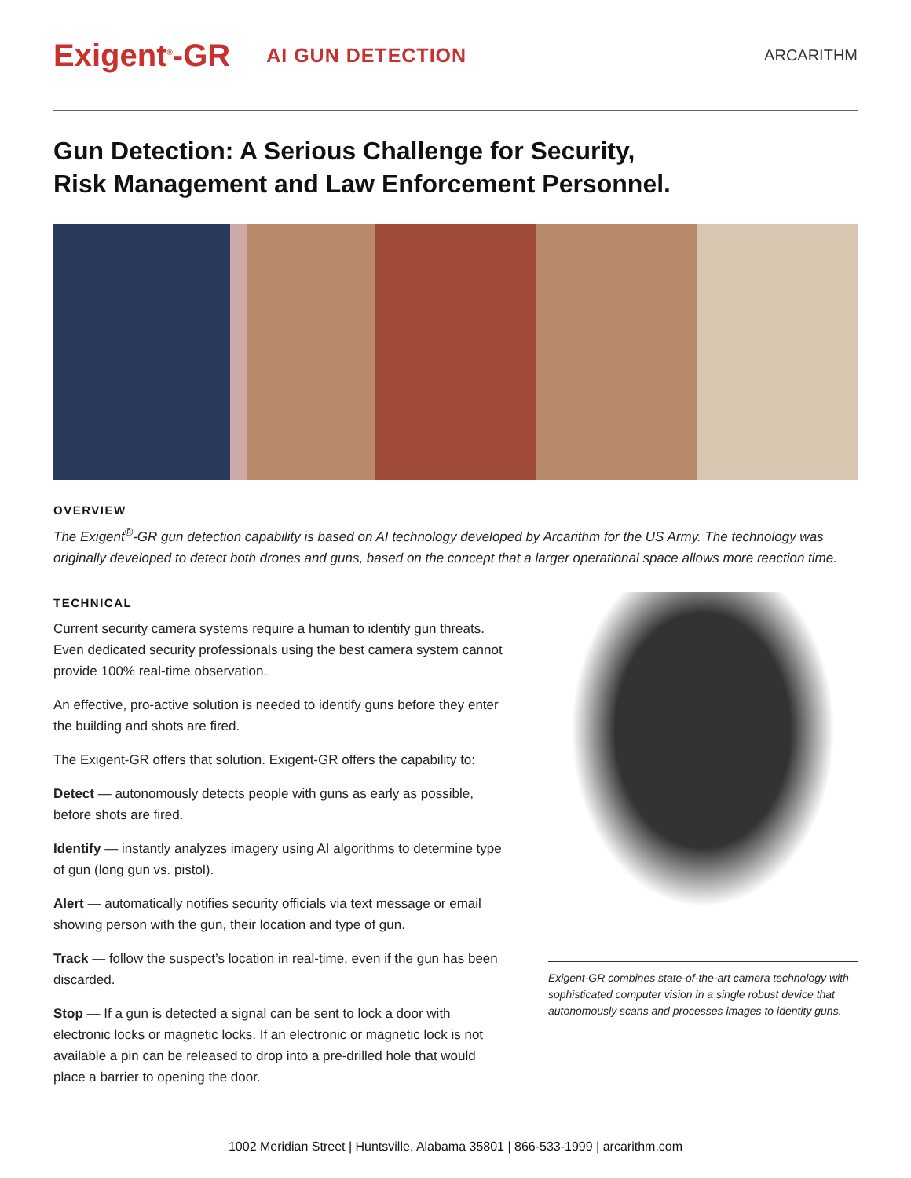Exigent<sup>®</sup>-GR AI GUN DETECTION ARCARITHM
Gun Detection: A Serious Challenge for Security,
Risk Management and Law Enforcement Personnel.
OVERVIEW
The Exigent<sup>®</sup>-GR gun detection capability is based on AI technology developed by Arcarithm for the US Army. The technology was originally developed to detect both drones and guns, based on the concept that a larger operational space allows more reaction time.
TECHNICAL
Current security camera systems require a human to identify gun threats. Even dedicated security professionals using the best camera system cannot provide 100% real-time observation.
An effective, pro-active solution is needed to identify guns before they enter the building and shots are fired.
The Exigent-GR offers that solution. Exigent-GR offers the capability to:
Detect — autonomously detects people with guns as early as possible, before shots are fired.
Identify — instantly analyzes imagery using AI algorithms to determine type of gun (long gun vs. pistol).
Alert — automatically notifies security officials via text message or email showing person with the gun, their location and type of gun.
Track — follow the suspect’s location in real-time, even if the gun has been discarded.
Stop — If a gun is detected a signal can be sent to lock a door with electronic locks or magnetic locks. If an electronic or magnetic lock is not available a pin can be released to drop into a pre-drilled hole that would place a barrier to opening the door.
Exigent-GR combines state-of-the-art camera technology with sophisticated computer vision in a single robust device that autonomously scans and processes images to identity guns.
1002 Meridian Street | Huntsville, Alabama 35801 | 866-533-1999 | arcarithm.com